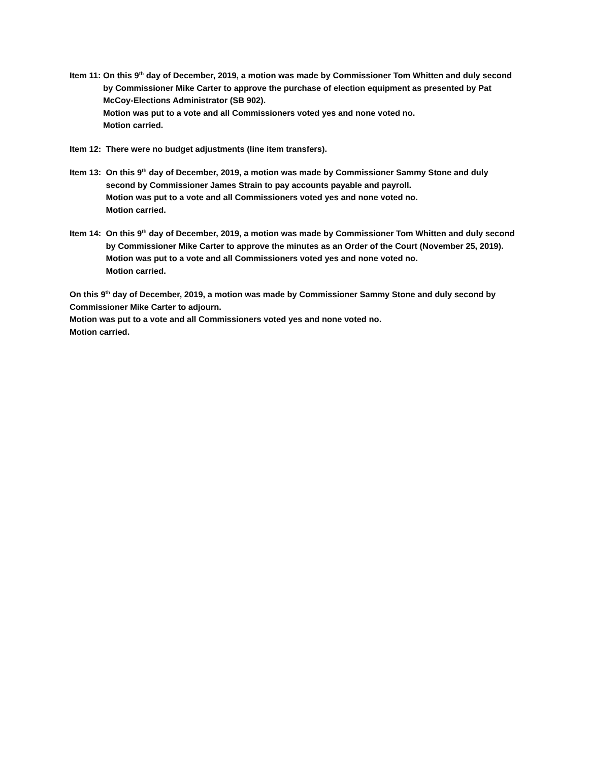Item 11:
On this 9<sup>th</sup> day of December, 2019, a motion was made by Commissioner Tom Whitten and duly second by Commissioner Mike Carter to approve the purchase of election equipment as presented by Pat McCoy-Elections Administrator (SB 902).
Motion was put to a vote and all Commissioners voted yes and none voted no.
Motion carried.
Item 12:
There were no budget adjustments (line item transfers).
Item 13:
On this 9<sup>th</sup> day of December, 2019, a motion was made by Commissioner Sammy Stone and duly second by Commissioner James Strain to pay accounts payable and payroll.
Motion was put to a vote and all Commissioners voted yes and none voted no.
Motion carried.
Item 14:
On this 9<sup>th</sup> day of December, 2019, a motion was made by Commissioner Tom Whitten and duly second by Commissioner Mike Carter to approve the minutes as an Order of the Court (November 25, 2019).
Motion was put to a vote and all Commissioners voted yes and none voted no.
Motion carried.
On this 9<sup>th</sup> day of December, 2019, a motion was made by Commissioner Sammy Stone and duly second by Commissioner Mike Carter to adjourn.
Motion was put to a vote and all Commissioners voted yes and none voted no.
Motion carried.